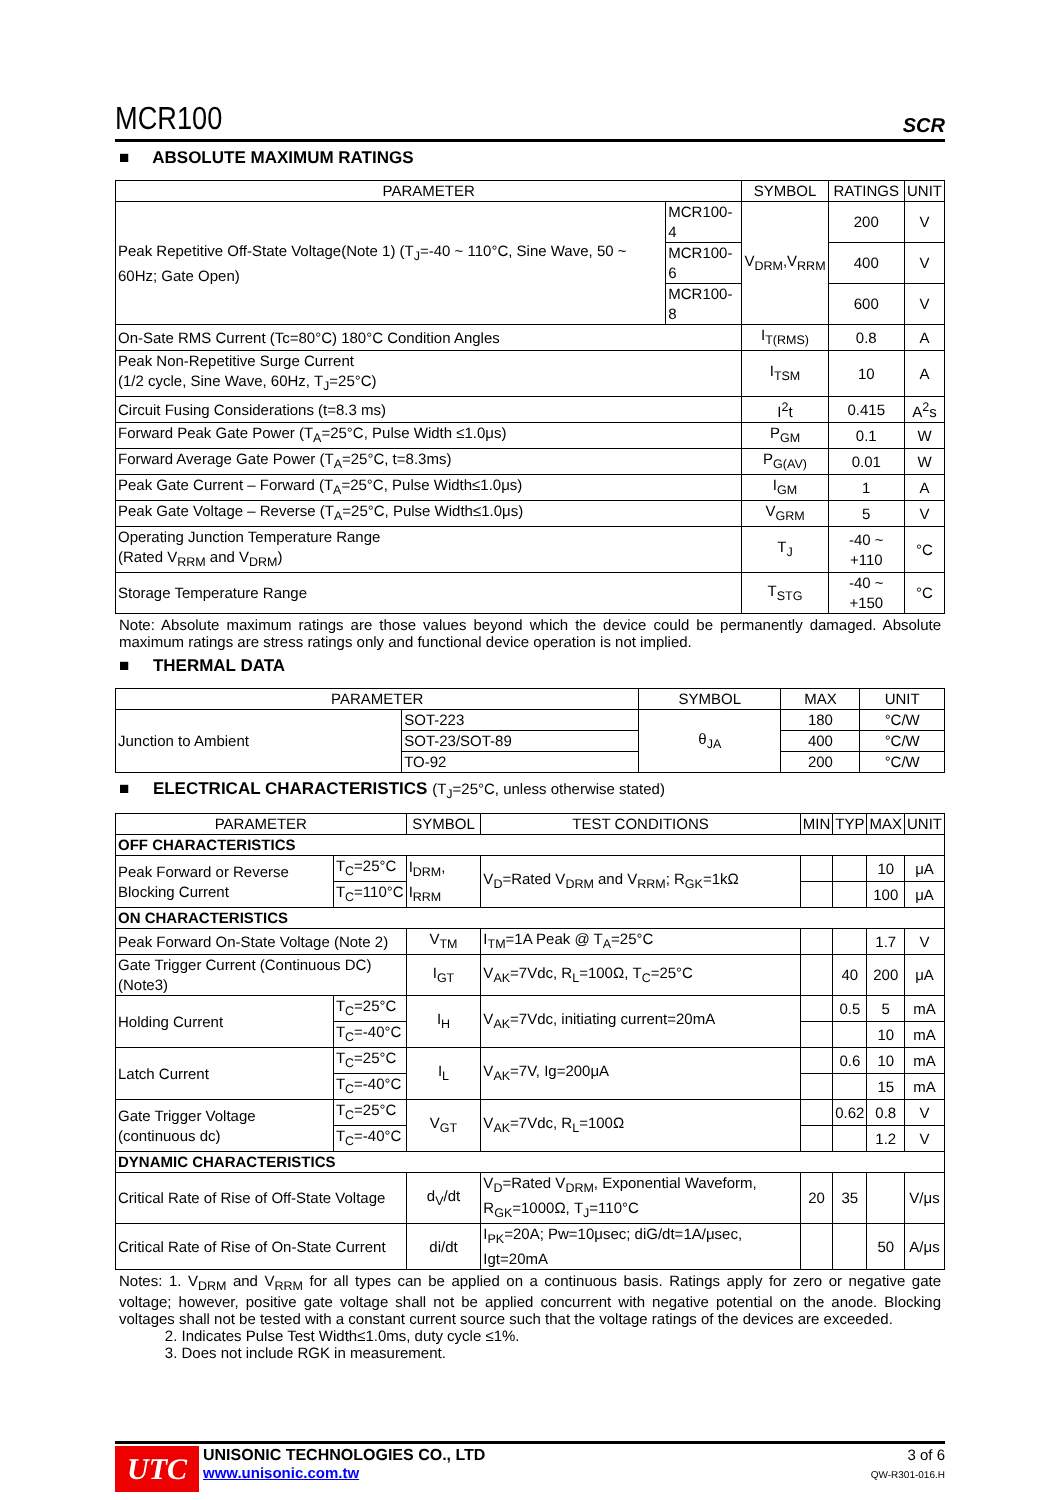MCR100
SCR
■ ABSOLUTE MAXIMUM RATINGS
| PARAMETER | | SYMBOL | RATINGS | UNIT |
| --- | --- | --- | --- | --- |
| Peak Repetitive Off-State Voltage(Note 1) (T<sub>J</sub>=-40 ~ 110°C, Sine Wave, 50 ~ 60Hz; Gate Open) | MCR100-4 | V<sub>DRM</sub>,V<sub>RRM</sub> | 200 | V |
| | MCR100-6 | | 400 | V |
| | MCR100-8 | | 600 | V |
| On-Sate RMS Current (Tc=80°C) 180°C Condition Angles | | I<sub>T(RMS)</sub> | 0.8 | A |
| Peak Non-Repetitive Surge Current (1/2 cycle, Sine Wave, 60Hz, T<sub>J</sub>=25°C) | | I<sub>TSM</sub> | 10 | A |
| Circuit Fusing Considerations (t=8.3 ms) | | I<sup>2</sup>t | 0.415 | A<sup>2</sup>s |
| Forward Peak Gate Power (T<sub>A</sub>=25°C, Pulse Width ≤1.0μs) | | P<sub>GM</sub> | 0.1 | W |
| Forward Average Gate Power (T<sub>A</sub>=25°C, t=8.3ms) | | P<sub>G(AV)</sub> | 0.01 | W |
| Peak Gate Current – Forward (T<sub>A</sub>=25°C, Pulse Width≤1.0μs) | | I<sub>GM</sub> | 1 | A |
| Peak Gate Voltage – Reverse (T<sub>A</sub>=25°C, Pulse Width≤1.0μs) | | V<sub>GRM</sub> | 5 | V |
| Operating Junction Temperature Range (Rated V<sub>RRM</sub> and V<sub>DRM</sub>) | | T<sub>J</sub> | -40 ~ +110 | °C |
| Storage Temperature Range | | T<sub>STG</sub> | -40 ~ +150 | °C |
Note: Absolute maximum ratings are those values beyond which the device could be permanently damaged. Absolute maximum ratings are stress ratings only and functional device operation is not implied.
■ THERMAL DATA
| PARAMETER | | SYMBOL | MAX | UNIT |
| --- | --- | --- | --- | --- |
| Junction to Ambient | SOT-223 | θ<sub>JA</sub> | 180 | °C/W |
| | SOT-23/SOT-89 | | 400 | °C/W |
| | TO-92 | | 200 | °C/W |
■ ELECTRICAL CHARACTERISTICS (T<sub>J</sub>=25°C, unless otherwise stated)
| PARAMETER | | SYMBOL | TEST CONDITIONS | MIN | TYP | MAX | UNIT |
| --- | --- | --- | --- | --- | --- | --- | --- |
| OFF CHARACTERISTICS | | | | | | | |
| Peak Forward or Reverse Blocking Current | T<sub>C</sub>=25°C | I<sub>DRM</sub>, I<sub>RRM</sub> | V<sub>D</sub>=Rated V<sub>DRM</sub> and V<sub>RRM</sub>; R<sub>GK</sub>=1kΩ | | | 10 | μA |
| | T<sub>C</sub>=110°C | | | | | 100 | μA |
| ON CHARACTERISTICS | | | | | | | |
| Peak Forward On-State Voltage (Note 2) | | V<sub>TM</sub> | I<sub>TM</sub>=1A Peak @ T<sub>A</sub>=25°C | | | 1.7 | V |
| Gate Trigger Current (Continuous DC) (Note3) | | I<sub>GT</sub> | V<sub>AK</sub>=7Vdc, R<sub>L</sub>=100Ω, T<sub>C</sub>=25°C | | 40 | 200 | μA |
| Holding Current | T<sub>C</sub>=25°C | I<sub>H</sub> | V<sub>AK</sub>=7Vdc, initiating current=20mA | | 0.5 | 5 | mA |
| | T<sub>C</sub>=-40°C | | | | | 10 | mA |
| Latch Current | T<sub>C</sub>=25°C | I<sub>L</sub> | V<sub>AK</sub>=7V, Ig=200μA | | 0.6 | 10 | mA |
| | T<sub>C</sub>=-40°C | | | | | 15 | mA |
| Gate Trigger Voltage (continuous dc) | T<sub>C</sub>=25°C | V<sub>GT</sub> | V<sub>AK</sub>=7Vdc, R<sub>L</sub>=100Ω | | 0.62 | 0.8 | V |
| | T<sub>C</sub>=-40°C | | | | | 1.2 | V |
| DYNAMIC CHARACTERISTICS | | | | | | | |
| Critical Rate of Rise of Off-State Voltage | | d<sub>V</sub>/dt | V<sub>D</sub>=Rated V<sub>DRM</sub>, Exponential Waveform, R<sub>GK</sub>=1000Ω, T<sub>J</sub>=110°C | 20 | 35 | | V/μs |
| Critical Rate of Rise of On-State Current | | di/dt | I<sub>PK</sub>=20A; Pw=10μsec; diG/dt=1A/μsec, Igt=20mA | | | 50 | A/μs |
Notes: 1. V<sub>DRM</sub> and V<sub>RRM</sub> for all types can be applied on a continuous basis. Ratings apply for zero or negative gate voltage; however, positive gate voltage shall not be applied concurrent with negative potential on the anode. Blocking voltages shall not be tested with a constant current source such that the voltage ratings of the devices are exceeded.
2. Indicates Pulse Test Width≤1.0ms, duty cycle ≤1%.
3. Does not include RGK in measurement.
UTC
UNISONIC TECHNOLOGIES CO., LTD
www.unisonic.com.tw
3 of 6
QW-R301-016.H